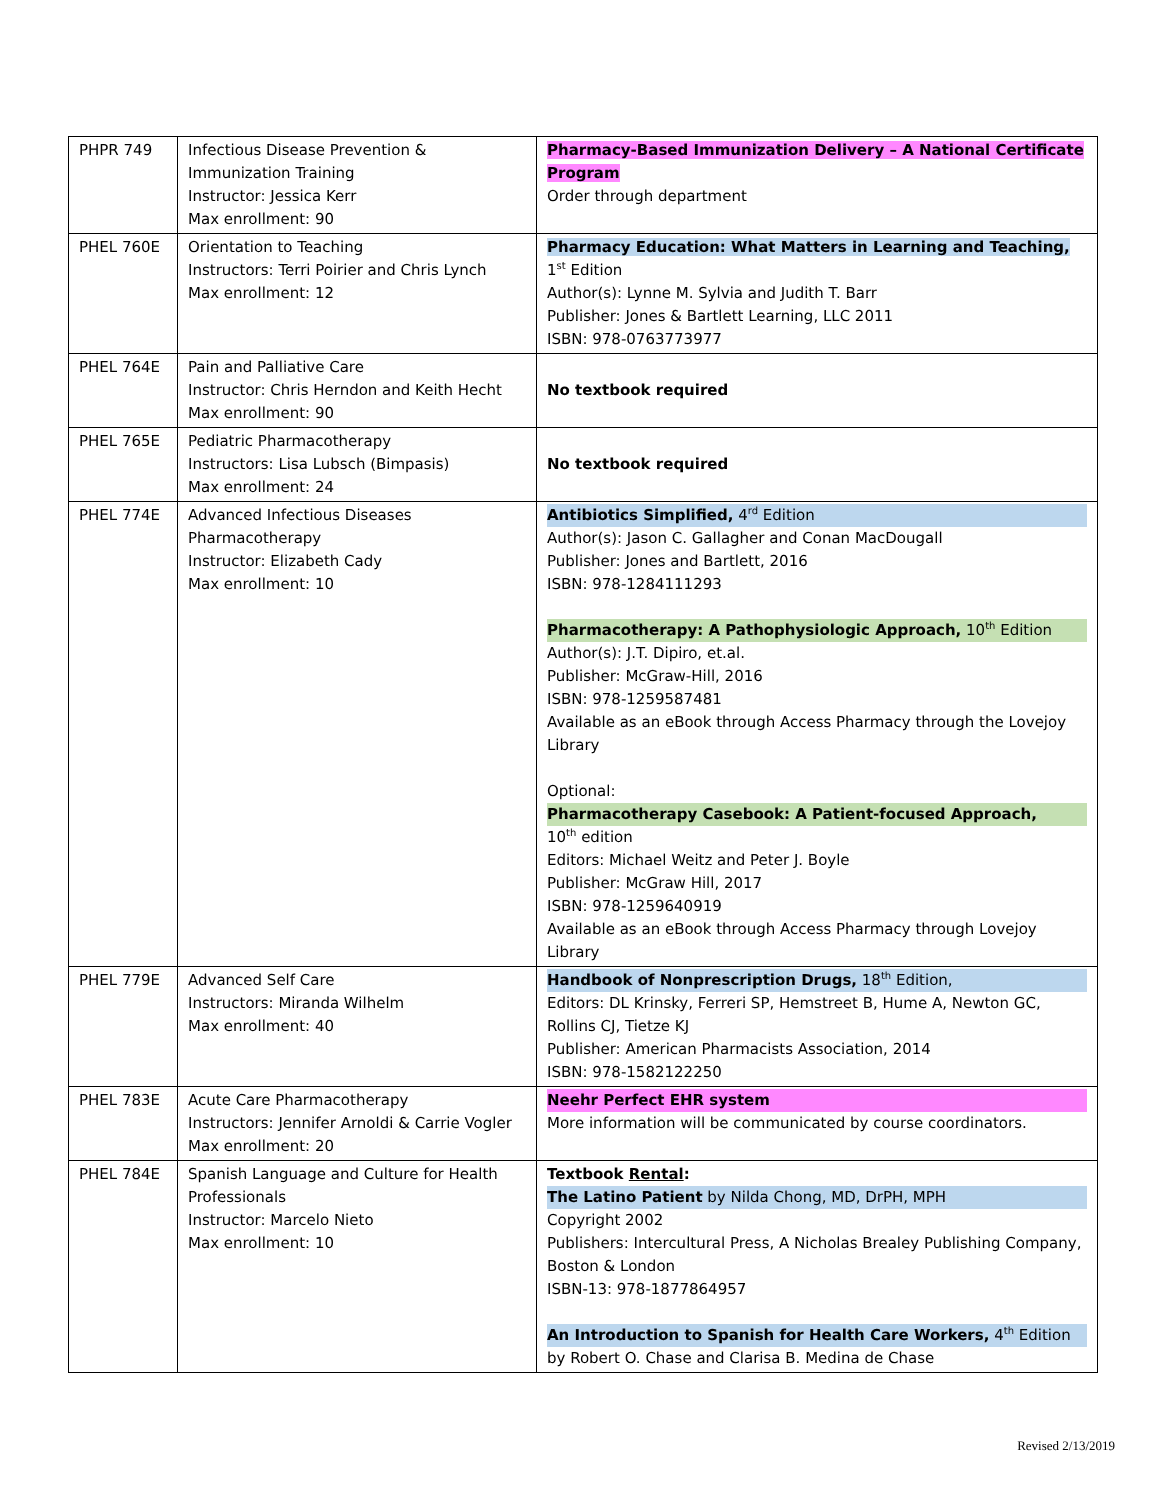| PHPR 749 | Infectious Disease Prevention & Immunization Training Instructor: Jessica Kerr Max enrollment: 90 | Pharmacy-Based Immunization Delivery – A National Certificate Program Order through department |
| PHEL 760E | Orientation to Teaching Instructors: Terri Poirier and Chris Lynch Max enrollment: 12 | Pharmacy Education: What Matters in Learning and Teaching, 1<sup>st</sup> Edition Author(s): Lynne M. Sylvia and Judith T. Barr Publisher: Jones & Bartlett Learning, LLC 2011 ISBN: 978-0763773977 |
| PHEL 764E | Pain and Palliative Care Instructor: Chris Herndon and Keith Hecht Max enrollment: 90 | No textbook required |
| PHEL 765E | Pediatric Pharmacotherapy Instructors: Lisa Lubsch (Bimpasis) Max enrollment: 24 | No textbook required |
| PHEL 774E | Advanced Infectious Diseases Pharmacotherapy Instructor: Elizabeth Cady Max enrollment: 10 | Antibiotics Simplified, 4<sup>rd</sup> Edition Author(s): Jason C. Gallagher and Conan MacDougall Publisher: Jones and Bartlett, 2016 ISBN: 978-1284111293 Pharmacotherapy: A Pathophysiologic Approach, 10<sup>th</sup> Edition Author(s): J.T. Dipiro, et.al. Publisher: McGraw-Hill, 2016 ISBN: 978-1259587481 Available as an eBook through Access Pharmacy through the Lovejoy Library Optional: Pharmacotherapy Casebook: A Patient-focused Approach, 10<sup>th</sup> edition Editors: Michael Weitz and Peter J. Boyle Publisher: McGraw Hill, 2017 ISBN: 978-1259640919 Available as an eBook through Access Pharmacy through Lovejoy Library |
| PHEL 779E | Advanced Self Care Instructors: Miranda Wilhelm Max enrollment: 40 | Handbook of Nonprescription Drugs, 18<sup>th</sup> Edition, Editors: DL Krinsky, Ferreri SP, Hemstreet B, Hume A, Newton GC, Rollins CJ, Tietze KJ Publisher: American Pharmacists Association, 2014 ISBN: 978-1582122250 |
| PHEL 783E | Acute Care Pharmacotherapy Instructors: Jennifer Arnoldi & Carrie Vogler Max enrollment: 20 | Neehr Perfect EHR system More information will be communicated by course coordinators. |
| PHEL 784E | Spanish Language and Culture for Health Professionals Instructor: Marcelo Nieto Max enrollment: 10 | Textbook Rental : The Latino Patient by Nilda Chong, MD, DrPH, MPH Copyright 2002 Publishers: Intercultural Press, A Nicholas Brealey Publishing Company, Boston & London ISBN-13: 978-1877864957 An Introduction to Spanish for Health Care Workers, 4<sup>th</sup> Edition by Robert O. Chase and Clarisa B. Medina de Chase |
Revised 2/13/2019